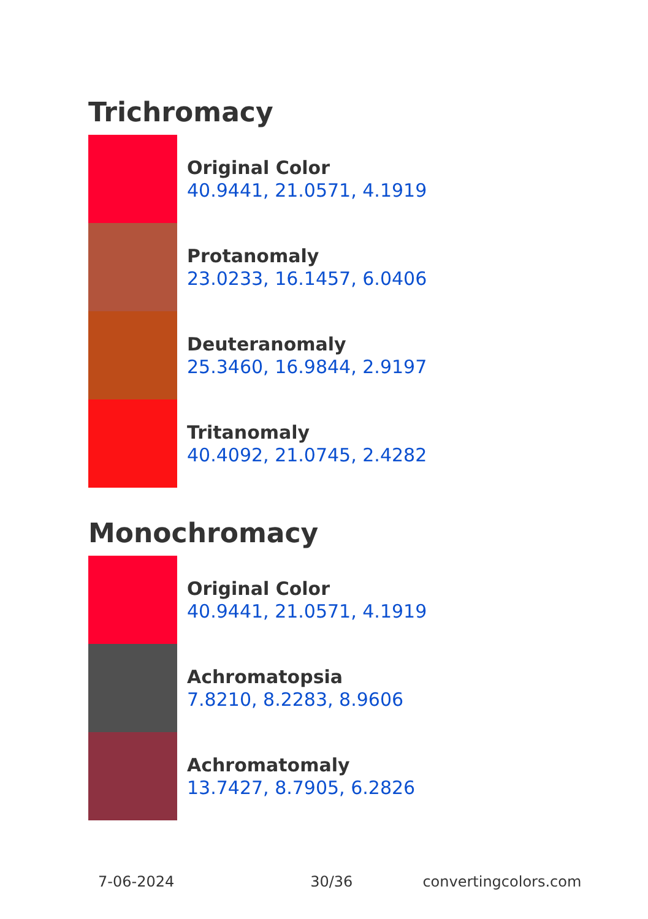Trichromacy
Original Color
40.9441, 21.0571, 4.1919
Protanomaly
23.0233, 16.1457, 6.0406
Deuteranomaly
25.3460, 16.9844, 2.9197
Tritanomaly
40.4092, 21.0745, 2.4282
Monochromacy
Original Color
40.9441, 21.0571, 4.1919
Achromatopsia
7.8210, 8.2283, 8.9606
Achromatomaly
13.7427, 8.7905, 6.2826
7-06-2024 30/36 convertingcolors.com